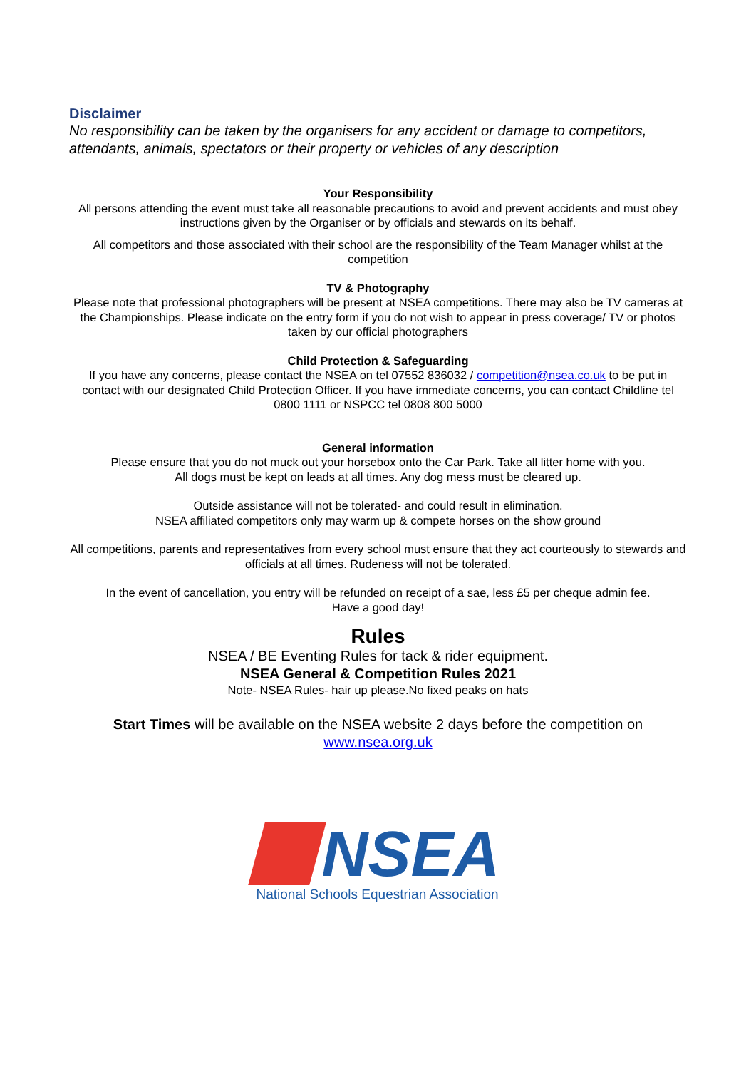Disclaimer
No responsibility can be taken by the organisers for any accident or damage to competitors, attendants, animals, spectators or their property or vehicles of any description
Your Responsibility
All persons attending the event must take all reasonable precautions to avoid and prevent accidents and must obey instructions given by the Organiser or by officials and stewards on its behalf.
All competitors and those associated with their school are the responsibility of the Team Manager whilst at the competition
TV & Photography
Please note that professional photographers will be present at NSEA competitions. There may also be TV cameras at the Championships. Please indicate on the entry form if you do not wish to appear in press coverage/ TV or photos taken by our official photographers
Child Protection & Safeguarding
If you have any concerns, please contact the NSEA on tel 07552 836032 / competition@nsea.co.uk to be put in contact with our designated Child Protection Officer. If you have immediate concerns, you can contact Childline tel 0800 1111 or NSPCC tel 0808 800 5000
General information
Please ensure that you do not muck out your horsebox onto the Car Park. Take all litter home with you.
All dogs must be kept on leads at all times. Any dog mess must be cleared up.
Outside assistance will not be tolerated- and could result in elimination.
NSEA affiliated competitors only may warm up & compete horses on the show ground
All competitions, parents and representatives from every school must ensure that they act courteously to stewards and officials at all times. Rudeness will not be tolerated.
In the event of cancellation, you entry will be refunded on receipt of a sae, less £5 per cheque admin fee.
Have a good day!
Rules
NSEA / BE Eventing Rules for tack & rider equipment.
NSEA General & Competition Rules 2021
Note- NSEA Rules- hair up please.No fixed peaks on hats
Start Times will be available on the NSEA website 2 days before the competition on
www.nsea.org.uk
NSEA
National Schools Equestrian Association